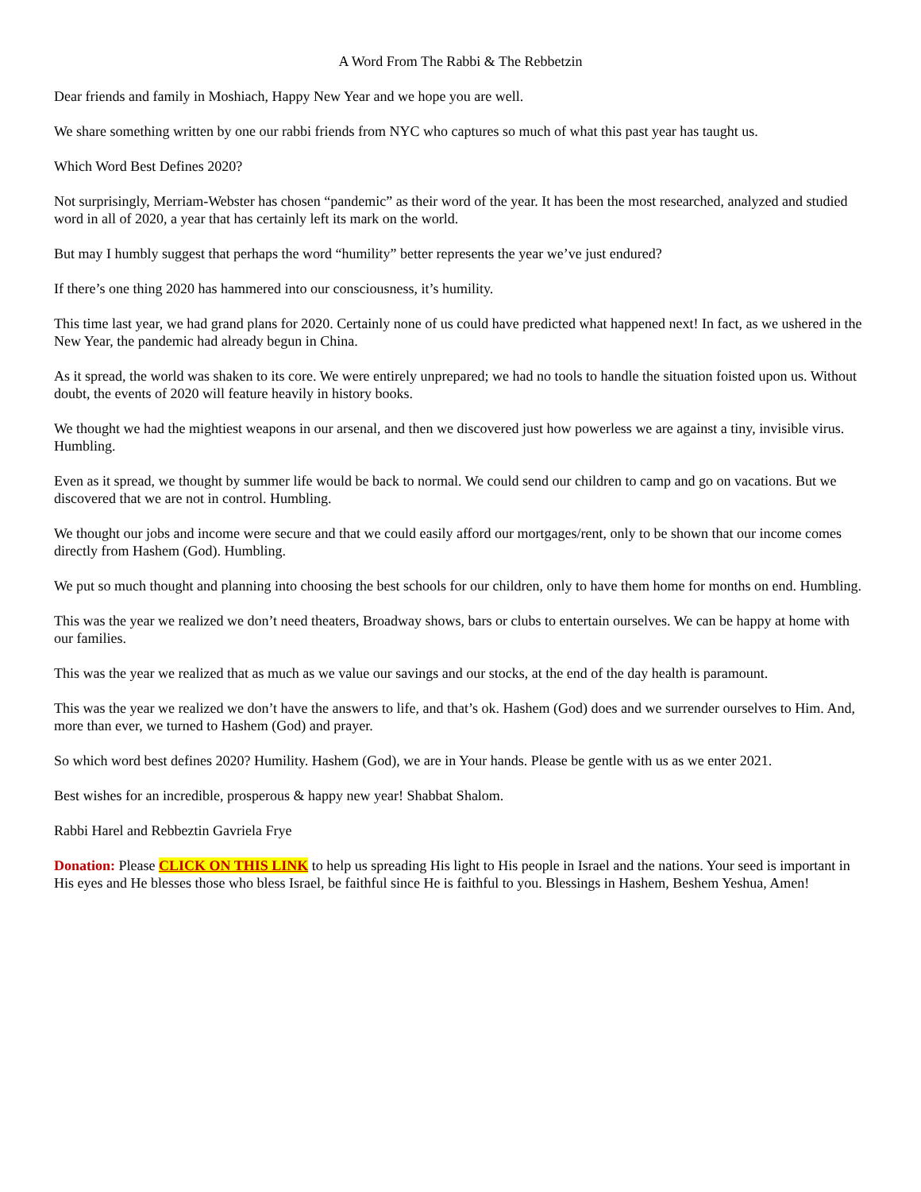A Word From The Rabbi & The Rebbetzin
Dear friends and family in Moshiach, Happy New Year and we hope you are well.
We share something written by one our rabbi friends from NYC who captures so much of what this past year has taught us.
Which Word Best Defines 2020?
Not surprisingly, Merriam-Webster has chosen “pandemic” as their word of the year. It has been the most researched, analyzed and studied word in all of 2020, a year that has certainly left its mark on the world.
But may I humbly suggest that perhaps the word “humility” better represents the year we’ve just endured?
If there’s one thing 2020 has hammered into our consciousness, it’s humility.
This time last year, we had grand plans for 2020. Certainly none of us could have predicted what happened next! In fact, as we ushered in the New Year, the pandemic had already begun in China.
As it spread, the world was shaken to its core. We were entirely unprepared; we had no tools to handle the situation foisted upon us. Without doubt, the events of 2020 will feature heavily in history books.
We thought we had the mightiest weapons in our arsenal, and then we discovered just how powerless we are against a tiny, invisible virus. Humbling.
Even as it spread, we thought by summer life would be back to normal. We could send our children to camp and go on vacations. But we discovered that we are not in control. Humbling.
We thought our jobs and income were secure and that we could easily afford our mortgages/rent, only to be shown that our income comes directly from Hashem (God). Humbling.
We put so much thought and planning into choosing the best schools for our children, only to have them home for months on end. Humbling.
This was the year we realized we don’t need theaters, Broadway shows, bars or clubs to entertain ourselves. We can be happy at home with our families.
This was the year we realized that as much as we value our savings and our stocks, at the end of the day health is paramount.
This was the year we realized we don’t have the answers to life, and that’s ok. Hashem (God) does and we surrender ourselves to Him. And, more than ever, we turned to Hashem (God) and prayer.
So which word best defines 2020? Humility. Hashem (God), we are in Your hands. Please be gentle with us as we enter 2021.
Best wishes for an incredible, prosperous & happy new year! Shabbat Shalom.
Rabbi Harel and Rebbeztin Gavriela Frye
Donation: Please CLICK ON THIS LINK to help us spreading His light to His people in Israel and the nations. Your seed is important in His eyes and He blesses those who bless Israel, be faithful since He is faithful to you. Blessings in Hashem, Beshem Yeshua, Amen!